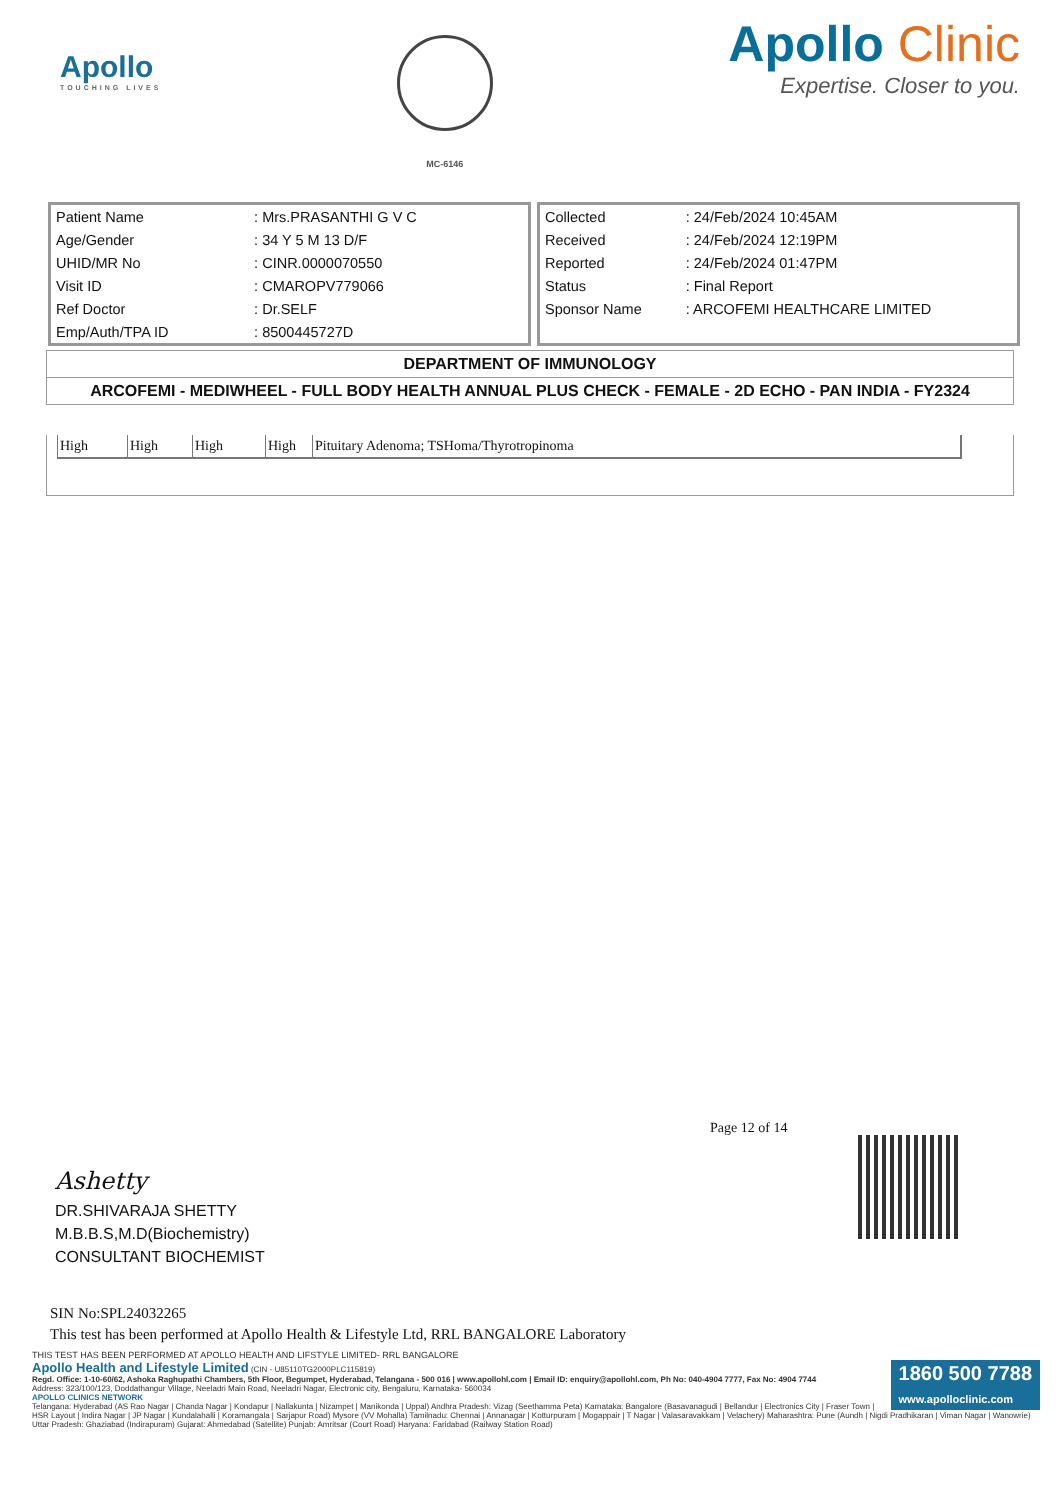Apollo
TOUCHING LIVES
MC-6146
Apollo Clinic
Expertise. Closer to you.
| Patient Name | : Mrs.PRASANTHI G V C |
| Age/Gender | : 34 Y 5 M 13 D/F |
| UHID/MR No | : CINR.0000070550 |
| Visit ID | : CMAROPV779066 |
| Ref Doctor | : Dr.SELF |
| Emp/Auth/TPA ID | : 8500445727D |
| Collected | : 24/Feb/2024 10:45AM |
| Received | : 24/Feb/2024 12:19PM |
| Reported | : 24/Feb/2024 01:47PM |
| Status | : Final Report |
| Sponsor Name | : ARCOFEMI HEALTHCARE LIMITED |
DEPARTMENT OF IMMUNOLOGY
ARCOFEMI - MEDIWHEEL - FULL BODY HEALTH ANNUAL PLUS CHECK - FEMALE - 2D ECHO - PAN INDIA - FY2324
| High | High | High | High | Pituitary Adenoma; TSHoma/Thyrotropinoma |
Page 12 of 14
Ashetty
DR.SHIVARAJA SHETTY
M.B.B.S,M.D(Biochemistry)
CONSULTANT BIOCHEMIST
SIN No:SPL24032265
This test has been performed at Apollo Health & Lifestyle Ltd, RRL BANGALORE Laboratory
THIS TEST HAS BEEN PERFORMED AT APOLLO HEALTH AND LIFSTYLE LIMITED- RRL BANGALORE
1860 500 7788
www.apolloclinic.com
Apollo Health and Lifestyle Limited (CIN - U85110TG2000PLC115819)
Regd. Office: 1-10-60/62, Ashoka Raghupathi Chambers, 5th Floor, Begumpet, Hyderabad, Telangana - 500 016 | www.apollohl.com | Email ID: enquiry@apollohl.com, Ph No: 040-4904 7777, Fax No: 4904 7744
Address: 323/100/123, Doddathangur Village, Neeladri Main Road, Neeladri Nagar, Electronic city, Bengaluru, Karnataka- 560034
APOLLO CLINICS NETWORK
Telangana: Hyderabad (AS Rao Nagar | Chanda Nagar | Kondapur | Nallakunta | Nizampet | Manikonda | Uppal) Andhra Pradesh: Vizag (Seethamma Peta) Karnataka: Bangalore (Basavanagudi | Bellandur | Electronics City | Fraser Town | HSR Layout | Indira Nagar | JP Nagar | Kundalahalli | Koramangala | Sarjapur Road) Mysore (VV Mohalla) Tamilnadu: Chennai | Annanagar | Kotturpuram | Mogappair | T Nagar | Valasaravakkam | Velachery) Maharashtra: Pune (Aundh | Nigdi Pradhikaran | Viman Nagar | Wanowrie) Uttar Pradesh: Ghaziabad (Indirapuram) Gujarat: Ahmedabad (Satellite) Punjab: Amritsar (Court Road) Haryana: Faridabad (Railway Station Road)